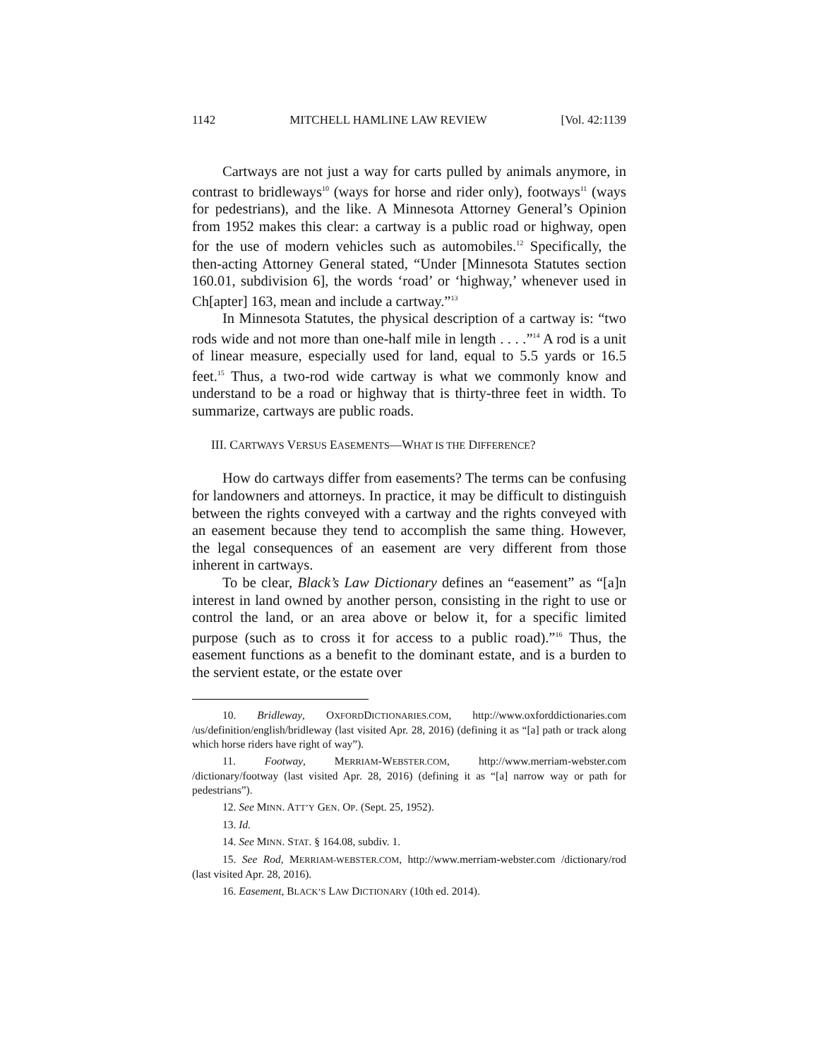1142 MITCHELL HAMLINE LAW REVIEW [Vol. 42:1139
Cartways are not just a way for carts pulled by animals anymore, in contrast to bridleways<sup>10</sup> (ways for horse and rider only), footways<sup>11</sup> (ways for pedestrians), and the like. A Minnesota Attorney General’s Opinion from 1952 makes this clear: a cartway is a public road or highway, open for the use of modern vehicles such as automobiles.<sup>12</sup> Specifically, the then-acting Attorney General stated, “Under [Minnesota Statutes section 160.01, subdivision 6], the words ‘road’ or ‘highway,’ whenever used in Ch[apter] 163, mean and include a cartway.”<sup>13</sup>
In Minnesota Statutes, the physical description of a cartway is: “two rods wide and not more than one-half mile in length . . . .”<sup>14</sup> A rod is a unit of linear measure, especially used for land, equal to 5.5 yards or 16.5 feet.<sup>15</sup> Thus, a two-rod wide cartway is what we commonly know and understand to be a road or highway that is thirty-three feet in width. To summarize, cartways are public roads.
III. CARTWAYS VERSUS EASEMENTS—WHAT IS THE DIFFERENCE?
How do cartways differ from easements? The terms can be confusing for landowners and attorneys. In practice, it may be difficult to distinguish between the rights conveyed with a cartway and the rights conveyed with an easement because they tend to accomplish the same thing. However, the legal consequences of an easement are very different from those inherent in cartways.
To be clear, Black’s Law Dictionary defines an “easement” as “[a]n interest in land owned by another person, consisting in the right to use or control the land, or an area above or below it, for a specific limited purpose (such as to cross it for access to a public road).”<sup>16</sup> Thus, the easement functions as a benefit to the dominant estate, and is a burden to the servient estate, or the estate over
10. Bridleway, OXFORDDICTIONARIES.COM, http://www.oxforddictionaries.com /us/definition/english/bridleway (last visited Apr. 28, 2016) (defining it as “[a] path or track along which horse riders have right of way”).
11. Footway, MERRIAM-WEBSTER.COM, http://www.merriam-webster.com /dictionary/footway (last visited Apr. 28, 2016) (defining it as “[a] narrow way or path for pedestrians”).
12. See MINN. ATT’Y GEN. OP. (Sept. 25, 1952).
13. Id.
14. See MINN. STAT. § 164.08, subdiv. 1.
15. See Rod, MERRIAM-WEBSTER.COM, http://www.merriam-webster.com /dictionary/rod (last visited Apr. 28, 2016).
16. Easement, BLACK’S LAW DICTIONARY (10th ed. 2014).